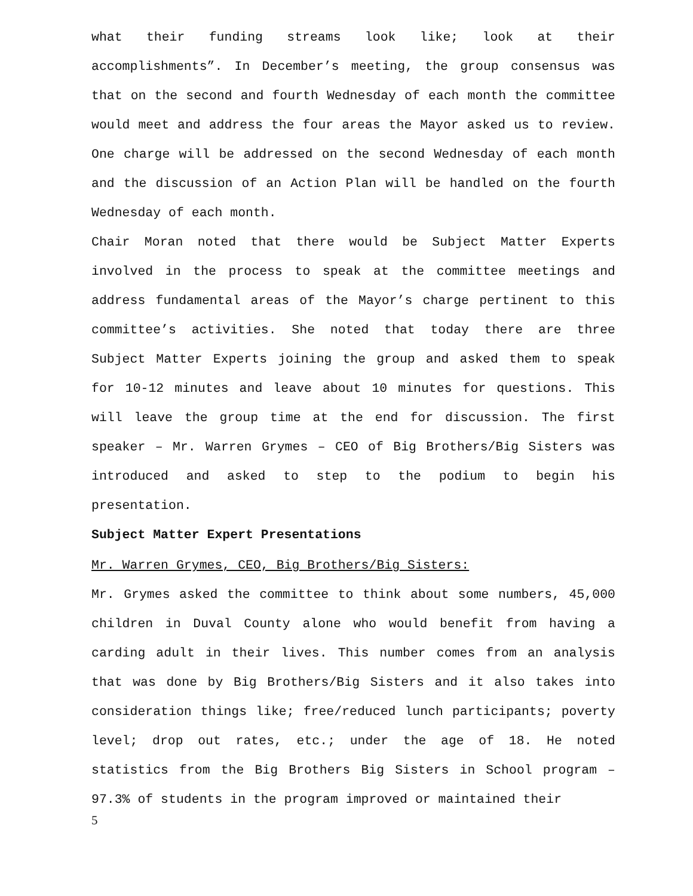what their funding streams look like; look at their accomplishments”. In December’s meeting, the group consensus was that on the second and fourth Wednesday of each month the committee would meet and address the four areas the Mayor asked us to review. One charge will be addressed on the second Wednesday of each month and the discussion of an Action Plan will be handled on the fourth Wednesday of each month.
Chair Moran noted that there would be Subject Matter Experts involved in the process to speak at the committee meetings and address fundamental areas of the Mayor’s charge pertinent to this committee’s activities. She noted that today there are three Subject Matter Experts joining the group and asked them to speak for 10-12 minutes and leave about 10 minutes for questions. This will leave the group time at the end for discussion. The first speaker – Mr. Warren Grymes – CEO of Big Brothers/Big Sisters was introduced and asked to step to the podium to begin his presentation.
Subject Matter Expert Presentations
Mr. Warren Grymes, CEO, Big Brothers/Big Sisters:
Mr. Grymes asked the committee to think about some numbers, 45,000 children in Duval County alone who would benefit from having a carding adult in their lives. This number comes from an analysis that was done by Big Brothers/Big Sisters and it also takes into consideration things like; free/reduced lunch participants; poverty level; drop out rates, etc.; under the age of 18. He noted statistics from the Big Brothers Big Sisters in School program – 97.3% of students in the program improved or maintained their
5